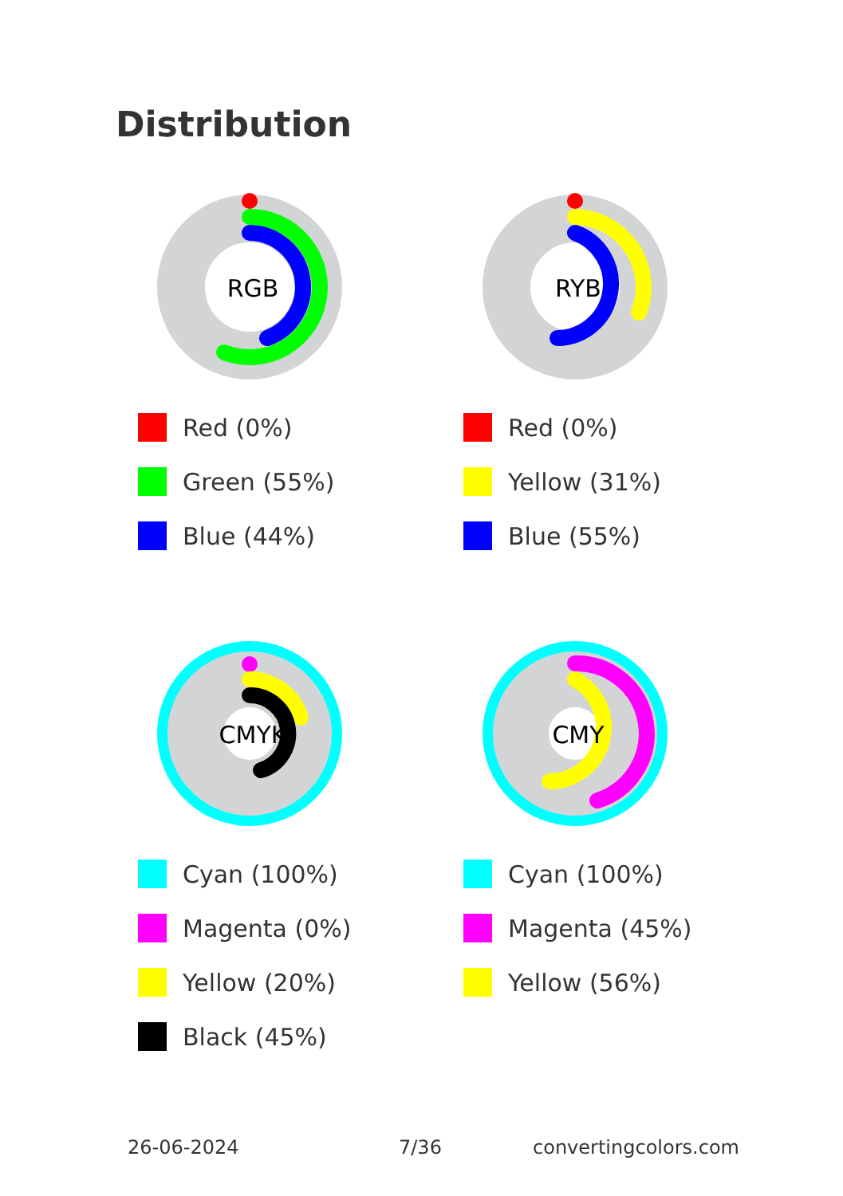Distribution
RGB
Red (0%)
Green (55%)
Blue (44%)
RYB
Red (0%)
Yellow (31%)
Blue (55%)
CMYK
Cyan (100%)
Magenta (0%)
Yellow (20%)
Black (45%)
CMY
Cyan (100%)
Magenta (45%)
Yellow (56%)
26-06-2024 7/36 convertingcolors.com